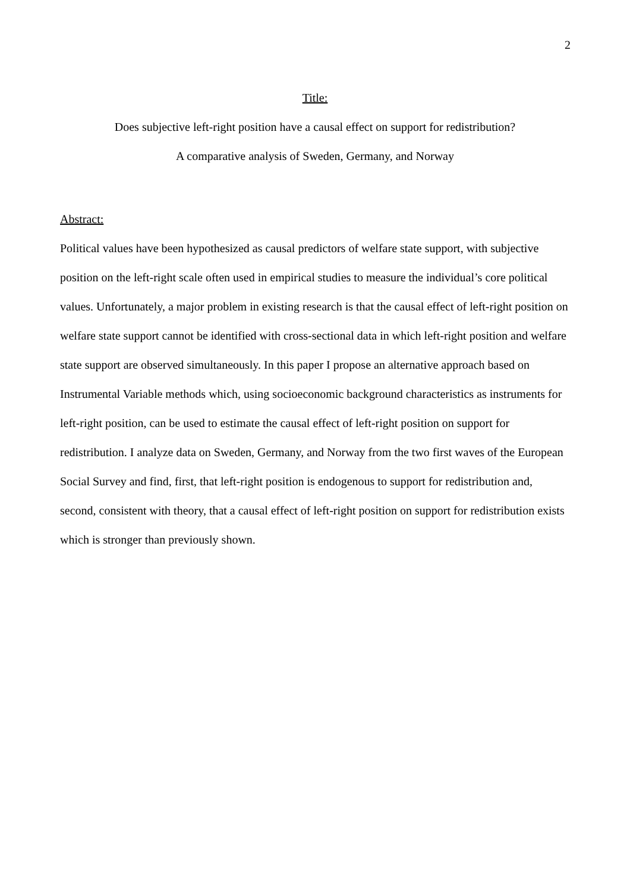2
Title:
Does subjective left-right position have a causal effect on support for redistribution?
A comparative analysis of Sweden, Germany, and Norway
Abstract:
Political values have been hypothesized as causal predictors of welfare state support, with subjective position on the left-right scale often used in empirical studies to measure the individual’s core political values. Unfortunately, a major problem in existing research is that the causal effect of left-right position on welfare state support cannot be identified with cross-sectional data in which left-right position and welfare state support are observed simultaneously. In this paper I propose an alternative approach based on Instrumental Variable methods which, using socioeconomic background characteristics as instruments for left-right position, can be used to estimate the causal effect of left-right position on support for redistribution. I analyze data on Sweden, Germany, and Norway from the two first waves of the European Social Survey and find, first, that left-right position is endogenous to support for redistribution and, second, consistent with theory, that a causal effect of left-right position on support for redistribution exists which is stronger than previously shown.